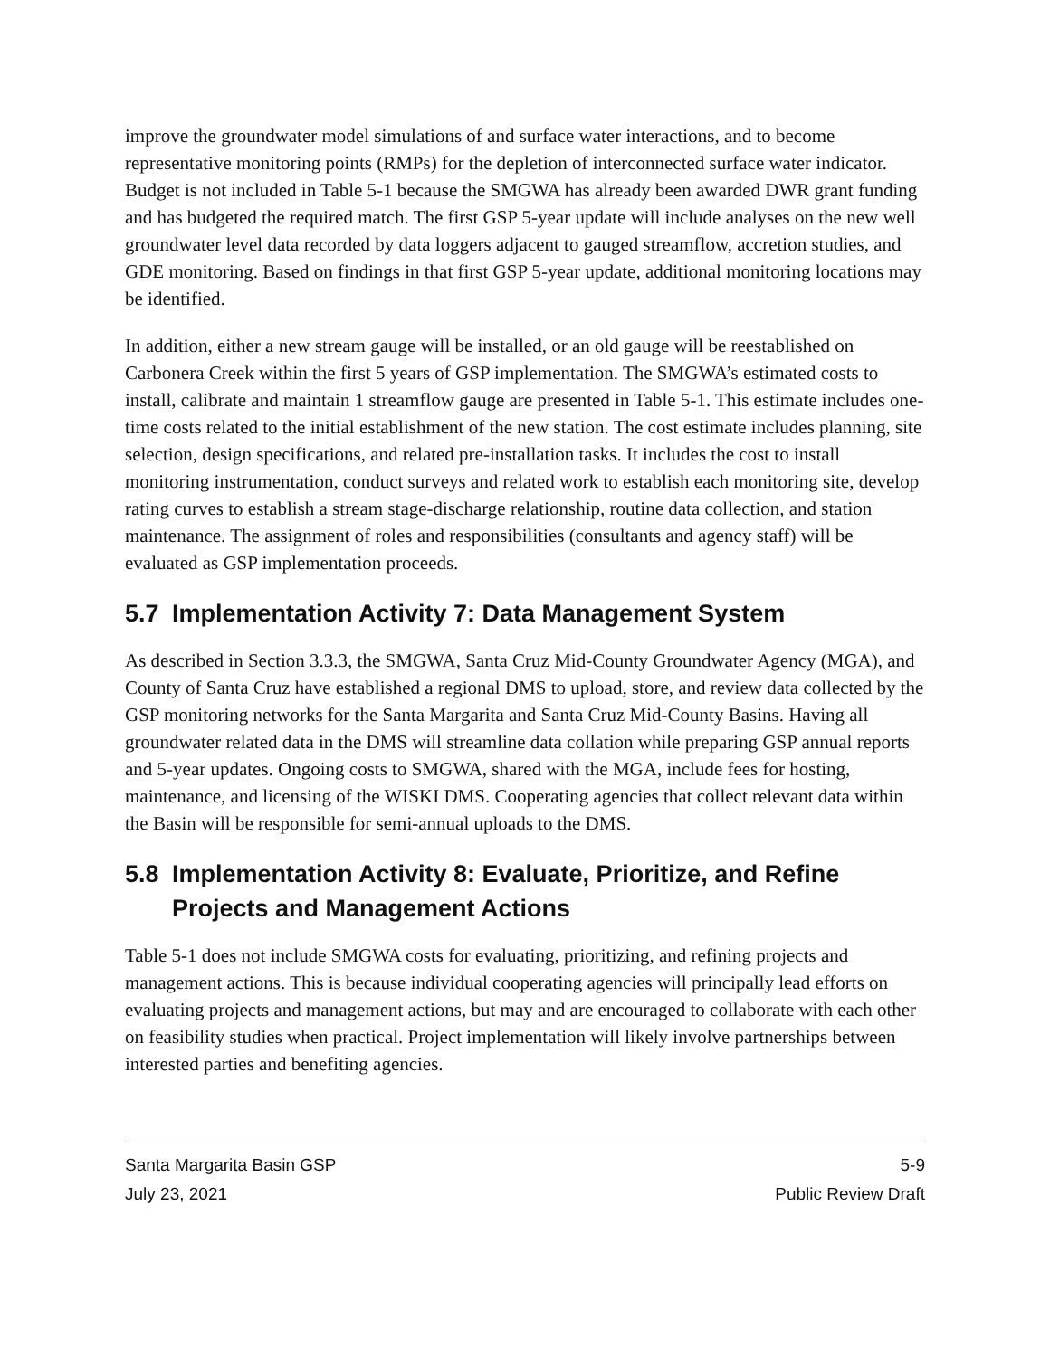improve the groundwater model simulations of and surface water interactions, and to become representative monitoring points (RMPs) for the depletion of interconnected surface water indicator. Budget is not included in Table 5-1 because the SMGWA has already been awarded DWR grant funding and has budgeted the required match. The first GSP 5-year update will include analyses on the new well groundwater level data recorded by data loggers adjacent to gauged streamflow, accretion studies, and GDE monitoring. Based on findings in that first GSP 5-year update, additional monitoring locations may be identified.
In addition, either a new stream gauge will be installed, or an old gauge will be reestablished on Carbonera Creek within the first 5 years of GSP implementation. The SMGWA’s estimated costs to install, calibrate and maintain 1 streamflow gauge are presented in Table 5-1. This estimate includes one-time costs related to the initial establishment of the new station. The cost estimate includes planning, site selection, design specifications, and related pre-installation tasks. It includes the cost to install monitoring instrumentation, conduct surveys and related work to establish each monitoring site, develop rating curves to establish a stream stage-discharge relationship, routine data collection, and station maintenance. The assignment of roles and responsibilities (consultants and agency staff) will be evaluated as GSP implementation proceeds.
5.7 Implementation Activity 7: Data Management System
As described in Section 3.3.3, the SMGWA, Santa Cruz Mid-County Groundwater Agency (MGA), and County of Santa Cruz have established a regional DMS to upload, store, and review data collected by the GSP monitoring networks for the Santa Margarita and Santa Cruz Mid-County Basins. Having all groundwater related data in the DMS will streamline data collation while preparing GSP annual reports and 5-year updates. Ongoing costs to SMGWA, shared with the MGA, include fees for hosting, maintenance, and licensing of the WISKI DMS. Cooperating agencies that collect relevant data within the Basin will be responsible for semi-annual uploads to the DMS.
5.8 Implementation Activity 8: Evaluate, Prioritize, and Refine Projects and Management Actions
Table 5-1 does not include SMGWA costs for evaluating, prioritizing, and refining projects and management actions. This is because individual cooperating agencies will principally lead efforts on evaluating projects and management actions, but may and are encouraged to collaborate with each other on feasibility studies when practical. Project implementation will likely involve partnerships between interested parties and benefiting agencies.
Santa Margarita Basin GSP 5-9
July 23, 2021 Public Review Draft